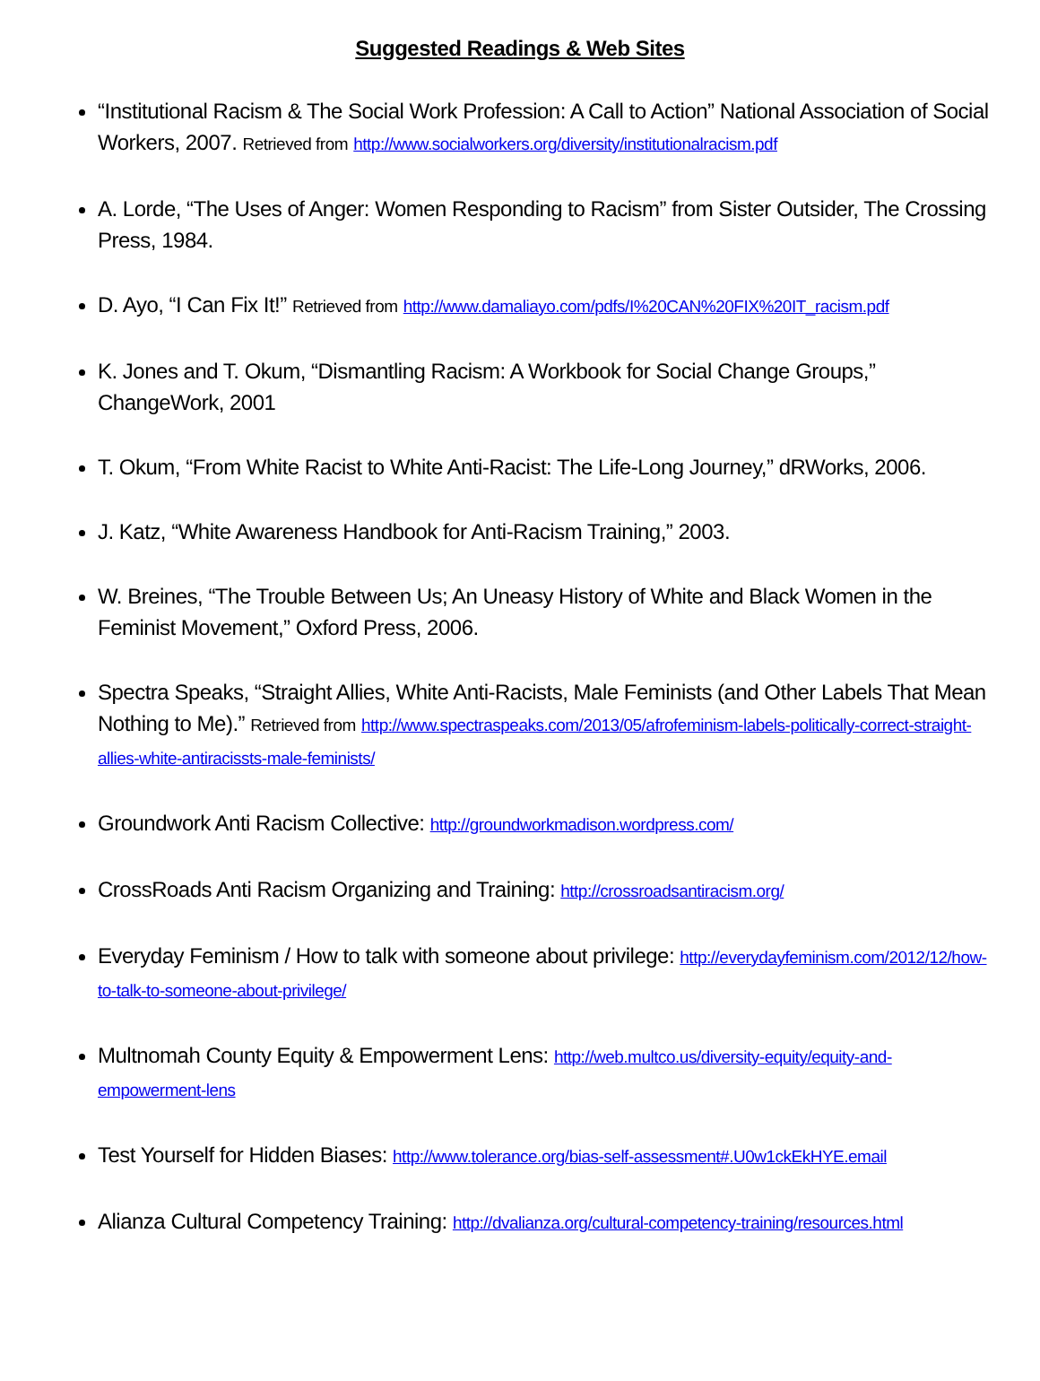Suggested Readings & Web Sites
“Institutional Racism & The Social Work Profession: A Call to Action” National Association of Social Workers, 2007. Retrieved from http://www.socialworkers.org/diversity/institutionalracism.pdf
A. Lorde, “The Uses of Anger: Women Responding to Racism” from Sister Outsider, The Crossing Press, 1984.
D. Ayo, “I Can Fix It!” Retrieved from http://www.damaliayo.com/pdfs/I%20CAN%20FIX%20IT_racism.pdf
K. Jones and T. Okum, “Dismantling Racism: A Workbook for Social Change Groups,” ChangeWork, 2001
T. Okum, “From White Racist to White Anti-Racist: The Life-Long Journey,” dRWorks, 2006.
J. Katz, “White Awareness Handbook for Anti-Racism Training,” 2003.
W. Breines, “The Trouble Between Us; An Uneasy History of White and Black Women in the Feminist Movement,” Oxford Press, 2006.
Spectra Speaks, “Straight Allies, White Anti-Racists, Male Feminists (and Other Labels That Mean Nothing to Me).” Retrieved from http://www.spectraspeaks.com/2013/05/afrofeminism-labels-politically-correct-straight-allies-white-antiracissts-male-feminists/
Groundwork Anti Racism Collective: http://groundworkmadison.wordpress.com/
CrossRoads Anti Racism Organizing and Training: http://crossroadsantiracism.org/
Everyday Feminism / How to talk with someone about privilege: http://everydayfeminism.com/2012/12/how-to-talk-to-someone-about-privilege/
Multnomah County Equity & Empowerment Lens: http://web.multco.us/diversity-equity/equity-and-empowerment-lens
Test Yourself for Hidden Biases: http://www.tolerance.org/bias-self-assessment#.U0w1ckEkHYE.email
Alianza Cultural Competency Training: http://dvalianza.org/cultural-competency-training/resources.html